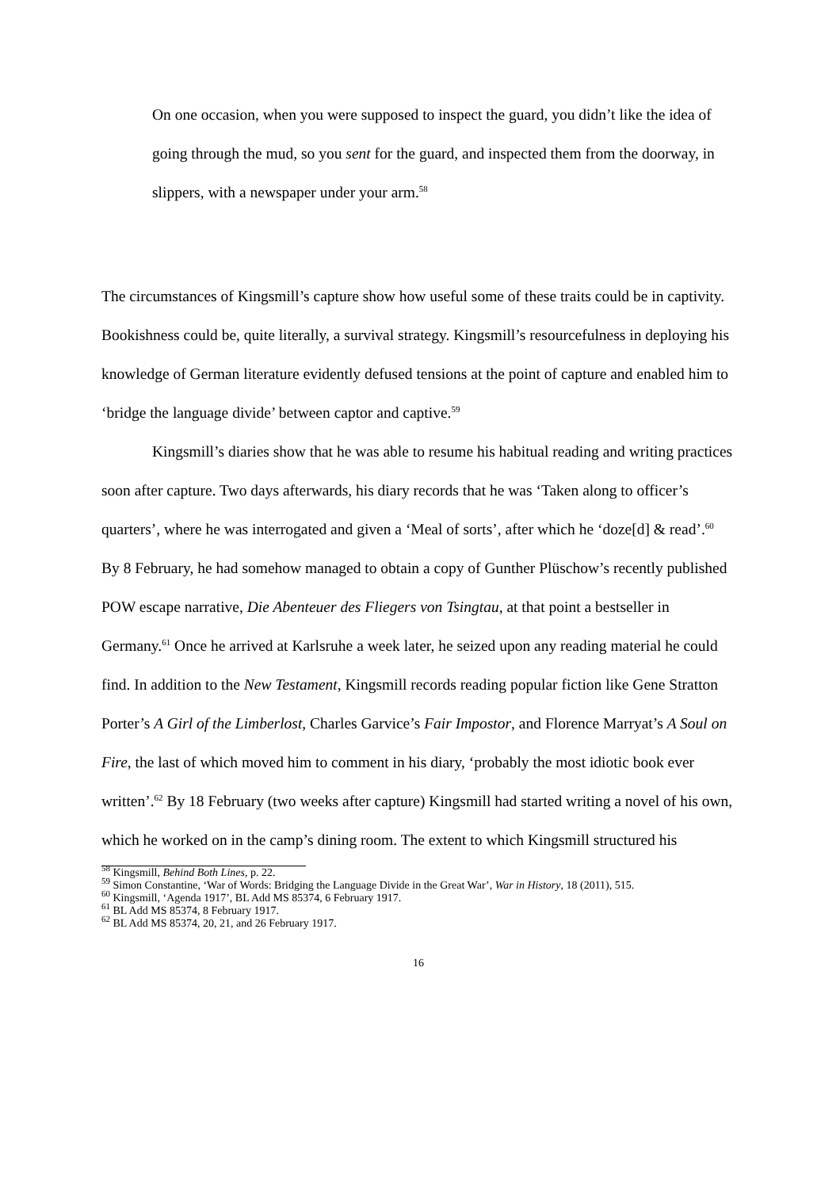On one occasion, when you were supposed to inspect the guard, you didn’t like the idea of going through the mud, so you sent for the guard, and inspected them from the doorway, in slippers, with a newspaper under your arm.<sup>58</sup>
The circumstances of Kingsmill’s capture show how useful some of these traits could be in captivity. Bookishness could be, quite literally, a survival strategy. Kingsmill’s resourcefulness in deploying his knowledge of German literature evidently defused tensions at the point of capture and enabled him to ‘bridge the language divide’ between captor and captive.<sup>59</sup>
Kingsmill’s diaries show that he was able to resume his habitual reading and writing practices soon after capture. Two days afterwards, his diary records that he was ‘Taken along to officer’s quarters’, where he was interrogated and given a ‘Meal of sorts’, after which he ‘doze[d] & read’.<sup>60</sup> By 8 February, he had somehow managed to obtain a copy of Gunther Plüschow’s recently published POW escape narrative, Die Abenteuer des Fliegers von Tsingtau, at that point a bestseller in Germany.<sup>61</sup> Once he arrived at Karlsruhe a week later, he seized upon any reading material he could find. In addition to the New Testament, Kingsmill records reading popular fiction like Gene Stratton Porter’s A Girl of the Limberlost, Charles Garvice’s Fair Impostor, and Florence Marryat’s A Soul on Fire, the last of which moved him to comment in his diary, ‘probably the most idiotic book ever written’.<sup>62</sup> By 18 February (two weeks after capture) Kingsmill had started writing a novel of his own, which he worked on in the camp’s dining room. The extent to which Kingsmill structured his
<sup>58</sup> Kingsmill, Behind Both Lines, p. 22.
<sup>59</sup> Simon Constantine, ‘War of Words: Bridging the Language Divide in the Great War’, War in History, 18 (2011), 515.
<sup>60</sup> Kingsmill, ‘Agenda 1917’, BL Add MS 85374, 6 February 1917.
<sup>61</sup> BL Add MS 85374, 8 February 1917.
<sup>62</sup> BL Add MS 85374, 20, 21, and 26 February 1917.
16